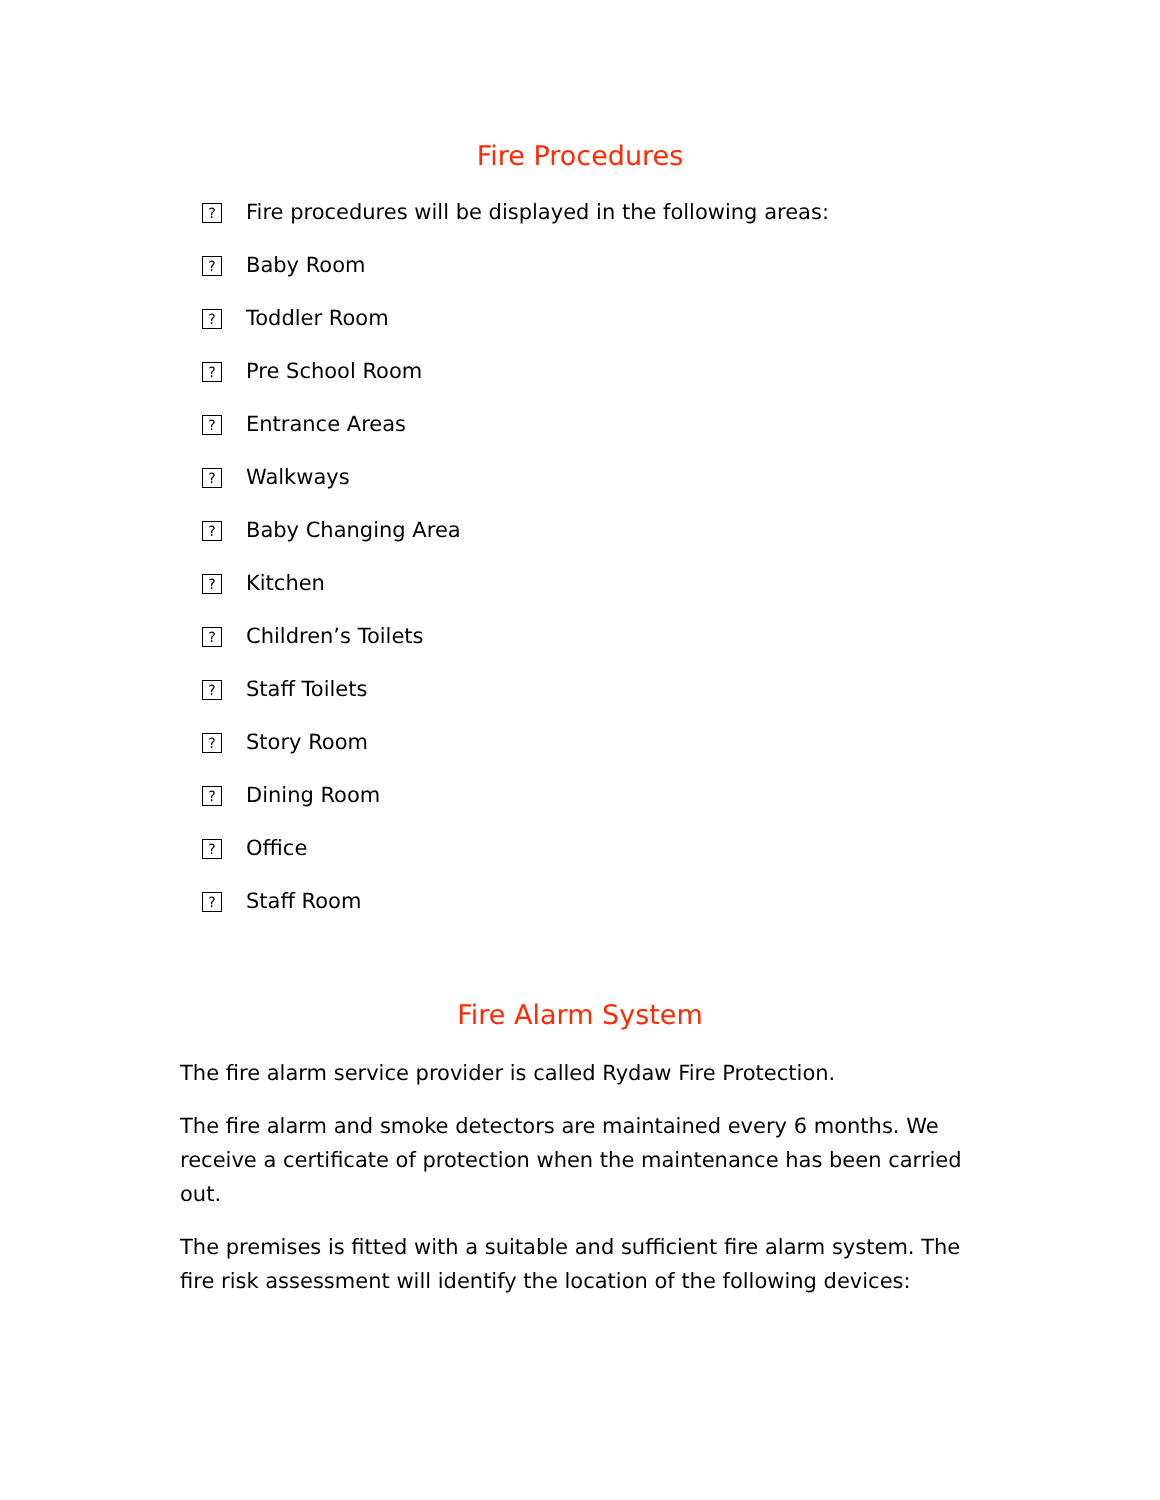Fire Procedures
? Fire procedures will be displayed in the following areas:
? Baby Room
? Toddler Room
? Pre School Room
? Entrance Areas
? Walkways
? Baby Changing Area
? Kitchen
? Children’s Toilets
? Staff Toilets
? Story Room
? Dining Room
? Office
? Staff Room
Fire Alarm System
The fire alarm service provider is called Rydaw Fire Protection.
The fire alarm and smoke detectors are maintained every 6 months. We receive a certificate of protection when the maintenance has been carried out.
The premises is fitted with a suitable and sufficient fire alarm system. The fire risk assessment will identify the location of the following devices: